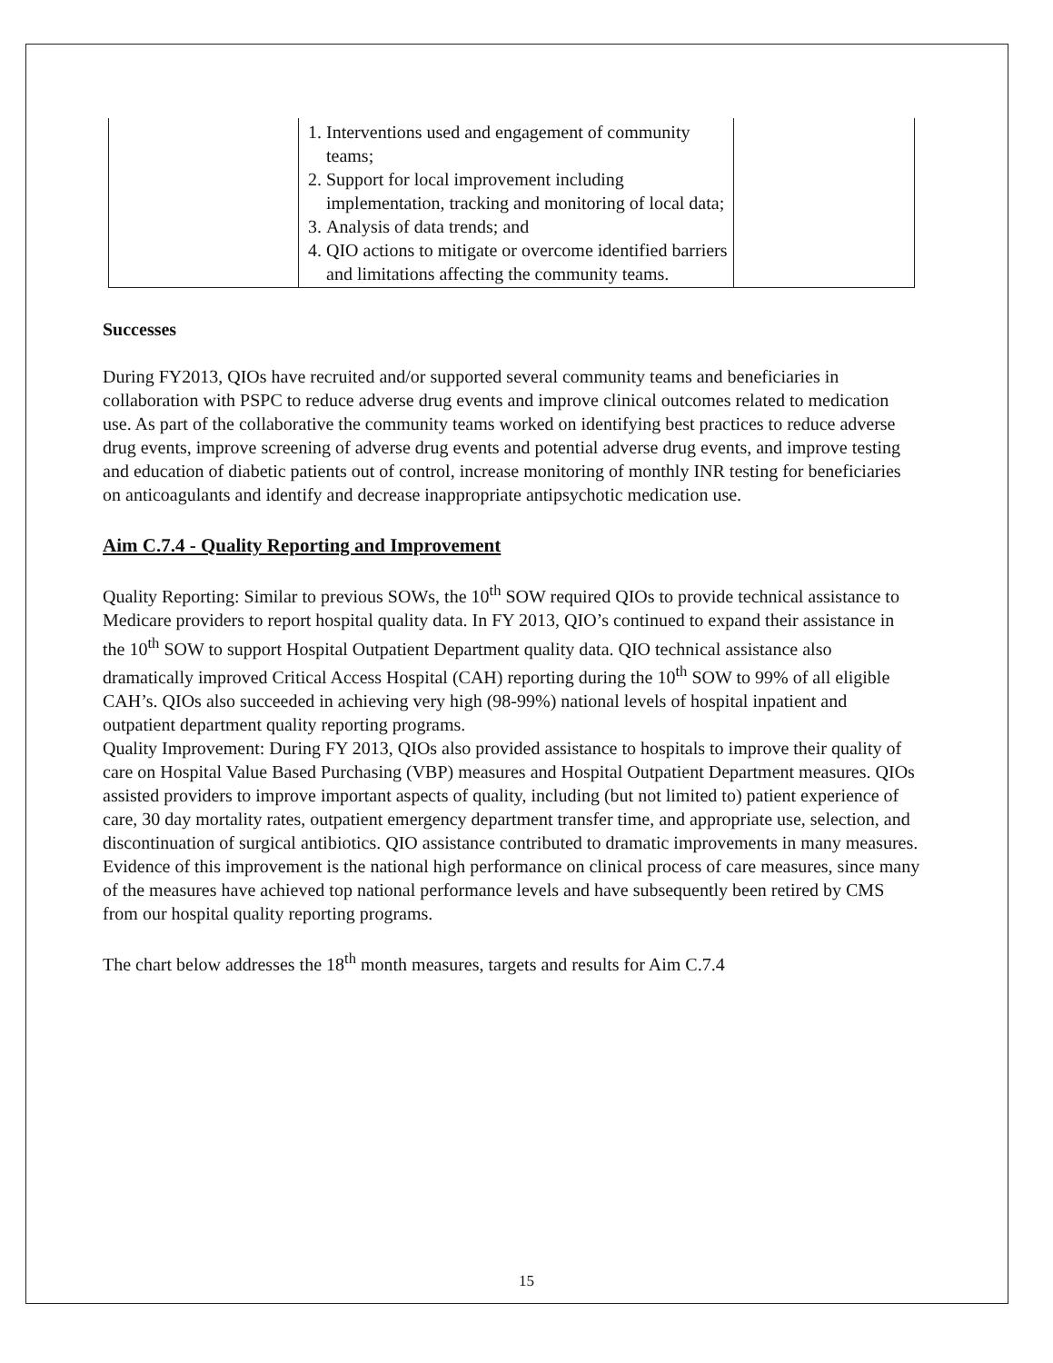| | 1. Interventions used and engagement of community teams; 2. Support for local improvement including implementation, tracking and monitoring of local data; 3. Analysis of data trends; and 4. QIO actions to mitigate or overcome identified barriers and limitations affecting the community teams. | |
Successes
During FY2013, QIOs have recruited and/or supported several community teams and beneficiaries in collaboration with PSPC to reduce adverse drug events and improve clinical outcomes related to medication use. As part of the collaborative the community teams worked on identifying best practices to reduce adverse drug events, improve screening of adverse drug events and potential adverse drug events, and improve testing and education of diabetic patients out of control, increase monitoring of monthly INR testing for beneficiaries on anticoagulants and identify and decrease inappropriate antipsychotic medication use.
Aim C.7.4 - Quality Reporting and Improvement
Quality Reporting: Similar to previous SOWs, the 10<sup>th</sup> SOW required QIOs to provide technical assistance to Medicare providers to report hospital quality data. In FY 2013, QIO’s continued to expand their assistance in the 10<sup>th</sup> SOW to support Hospital Outpatient Department quality data. QIO technical assistance also dramatically improved Critical Access Hospital (CAH) reporting during the 10<sup>th</sup> SOW to 99% of all eligible CAH’s. QIOs also succeeded in achieving very high (98-99%) national levels of hospital inpatient and outpatient department quality reporting programs.
Quality Improvement: During FY 2013, QIOs also provided assistance to hospitals to improve their quality of care on Hospital Value Based Purchasing (VBP) measures and Hospital Outpatient Department measures. QIOs assisted providers to improve important aspects of quality, including (but not limited to) patient experience of care, 30 day mortality rates, outpatient emergency department transfer time, and appropriate use, selection, and discontinuation of surgical antibiotics. QIO assistance contributed to dramatic improvements in many measures. Evidence of this improvement is the national high performance on clinical process of care measures, since many of the measures have achieved top national performance levels and have subsequently been retired by CMS from our hospital quality reporting programs.
The chart below addresses the 18<sup>th</sup> month measures, targets and results for Aim C.7.4
15